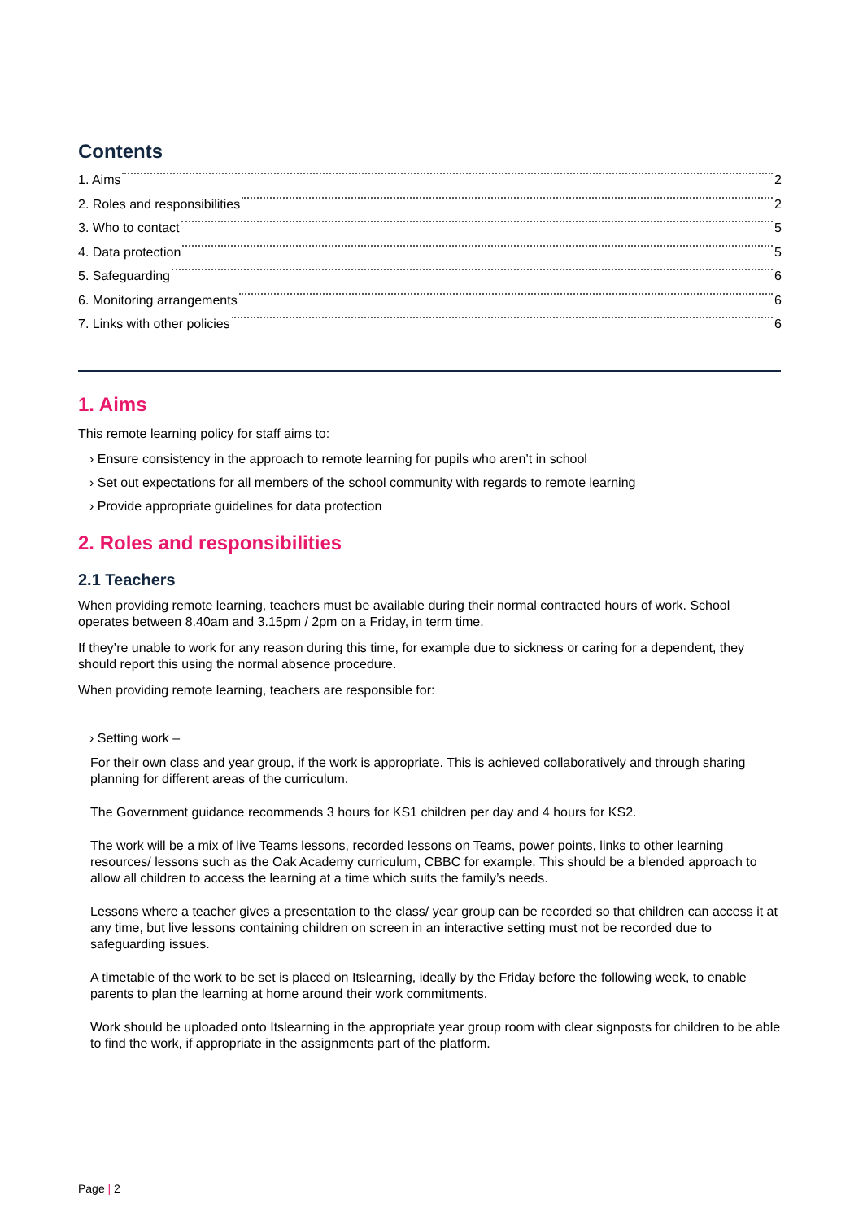Contents
1. Aims 2
2. Roles and responsibilities 2
3. Who to contact 5
4. Data protection 5
5. Safeguarding 6
6. Monitoring arrangements 6
7. Links with other policies 6
1. Aims
This remote learning policy for staff aims to:
› Ensure consistency in the approach to remote learning for pupils who aren’t in school
› Set out expectations for all members of the school community with regards to remote learning
› Provide appropriate guidelines for data protection
2. Roles and responsibilities
2.1 Teachers
When providing remote learning, teachers must be available during their normal contracted hours of work. School operates between 8.40am and 3.15pm / 2pm on a Friday, in term time.
If they’re unable to work for any reason during this time, for example due to sickness or caring for a dependent, they should report this using the normal absence procedure.
When providing remote learning, teachers are responsible for:
› Setting work –
For their own class and year group, if the work is appropriate. This is achieved collaboratively and through sharing planning for different areas of the curriculum.
The Government guidance recommends 3 hours for KS1 children per day and 4 hours for KS2.
The work will be a mix of live Teams lessons, recorded lessons on Teams, power points, links to other learning resources/ lessons such as the Oak Academy curriculum, CBBC for example. This should be a blended approach to allow all children to access the learning at a time which suits the family’s needs.
Lessons where a teacher gives a presentation to the class/ year group can be recorded so that children can access it at any time, but live lessons containing children on screen in an interactive setting must not be recorded due to safeguarding issues.
A timetable of the work to be set is placed on Itslearning, ideally by the Friday before the following week, to enable parents to plan the learning at home around their work commitments.
Work should be uploaded onto Itslearning in the appropriate year group room with clear signposts for children to be able to find the work, if appropriate in the assignments part of the platform.
Page | 2